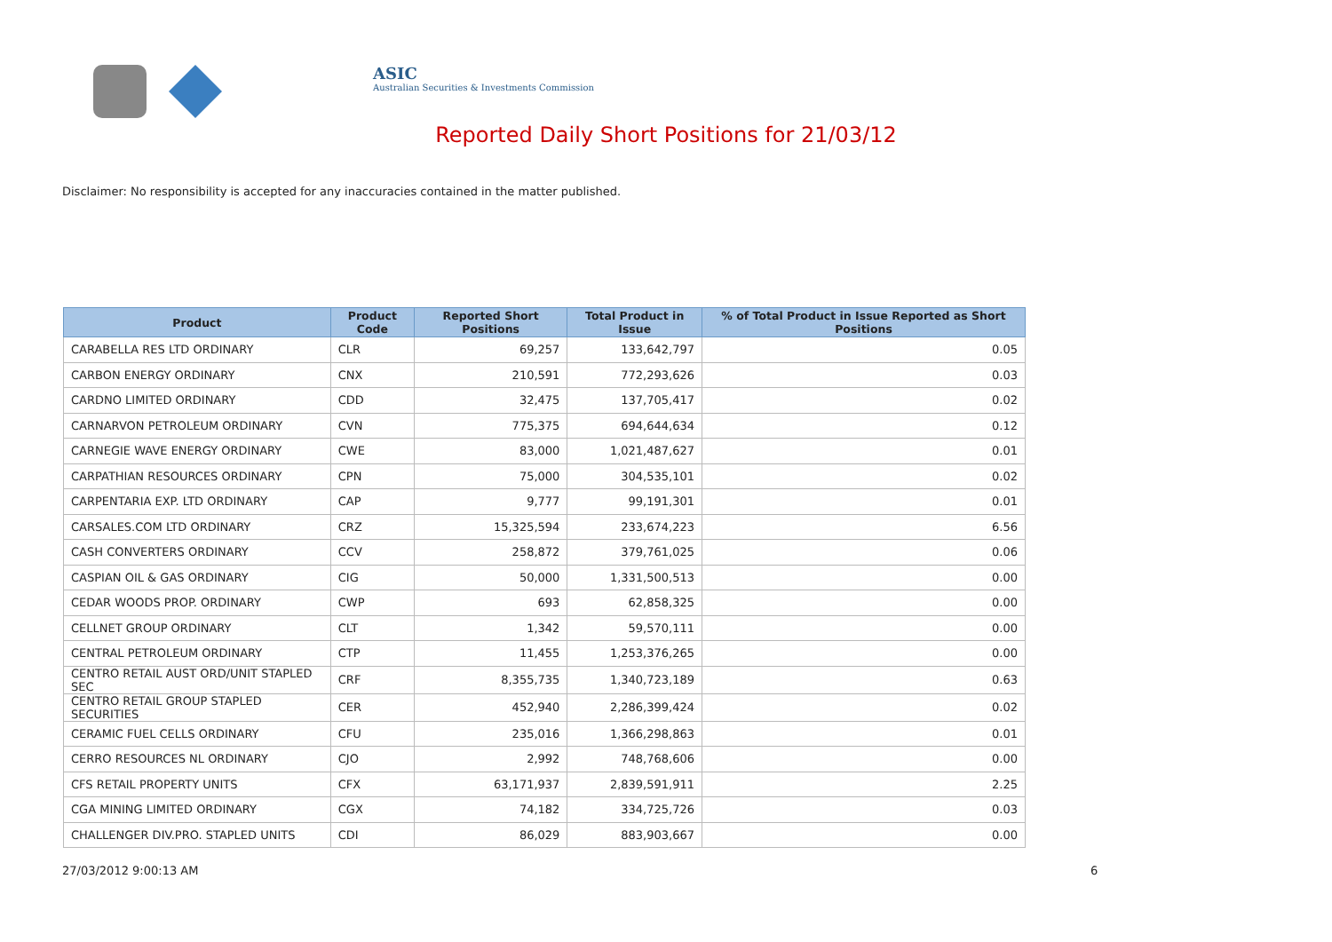ASIC
Australian Securities & Investments Commission
Reported Daily Short Positions for 21/03/12
Disclaimer: No responsibility is accepted for any inaccuracies contained in the matter published.
| Product | Product Code | Reported Short Positions | Total Product in Issue | % of Total Product in Issue Reported as Short Positions |
| --- | --- | --- | --- | --- |
| CARABELLA RES LTD ORDINARY | CLR | 69,257 | 133,642,797 | 0.05 |
| CARBON ENERGY ORDINARY | CNX | 210,591 | 772,293,626 | 0.03 |
| CARDNO LIMITED ORDINARY | CDD | 32,475 | 137,705,417 | 0.02 |
| CARNARVON PETROLEUM ORDINARY | CVN | 775,375 | 694,644,634 | 0.12 |
| CARNEGIE WAVE ENERGY ORDINARY | CWE | 83,000 | 1,021,487,627 | 0.01 |
| CARPATHIAN RESOURCES ORDINARY | CPN | 75,000 | 304,535,101 | 0.02 |
| CARPENTARIA EXP. LTD ORDINARY | CAP | 9,777 | 99,191,301 | 0.01 |
| CARSALES.COM LTD ORDINARY | CRZ | 15,325,594 | 233,674,223 | 6.56 |
| CASH CONVERTERS ORDINARY | CCV | 258,872 | 379,761,025 | 0.06 |
| CASPIAN OIL & GAS ORDINARY | CIG | 50,000 | 1,331,500,513 | 0.00 |
| CEDAR WOODS PROP. ORDINARY | CWP | 693 | 62,858,325 | 0.00 |
| CELLNET GROUP ORDINARY | CLT | 1,342 | 59,570,111 | 0.00 |
| CENTRAL PETROLEUM ORDINARY | CTP | 11,455 | 1,253,376,265 | 0.00 |
| CENTRO RETAIL AUST ORD/UNIT STAPLED SEC | CRF | 8,355,735 | 1,340,723,189 | 0.63 |
| CENTRO RETAIL GROUP STAPLED SECURITIES | CER | 452,940 | 2,286,399,424 | 0.02 |
| CERAMIC FUEL CELLS ORDINARY | CFU | 235,016 | 1,366,298,863 | 0.01 |
| CERRO RESOURCES NL ORDINARY | CJO | 2,992 | 748,768,606 | 0.00 |
| CFS RETAIL PROPERTY UNITS | CFX | 63,171,937 | 2,839,591,911 | 2.25 |
| CGA MINING LIMITED ORDINARY | CGX | 74,182 | 334,725,726 | 0.03 |
| CHALLENGER DIV.PRO. STAPLED UNITS | CDI | 86,029 | 883,903,667 | 0.00 |
27/03/2012 9:00:13 AM 6